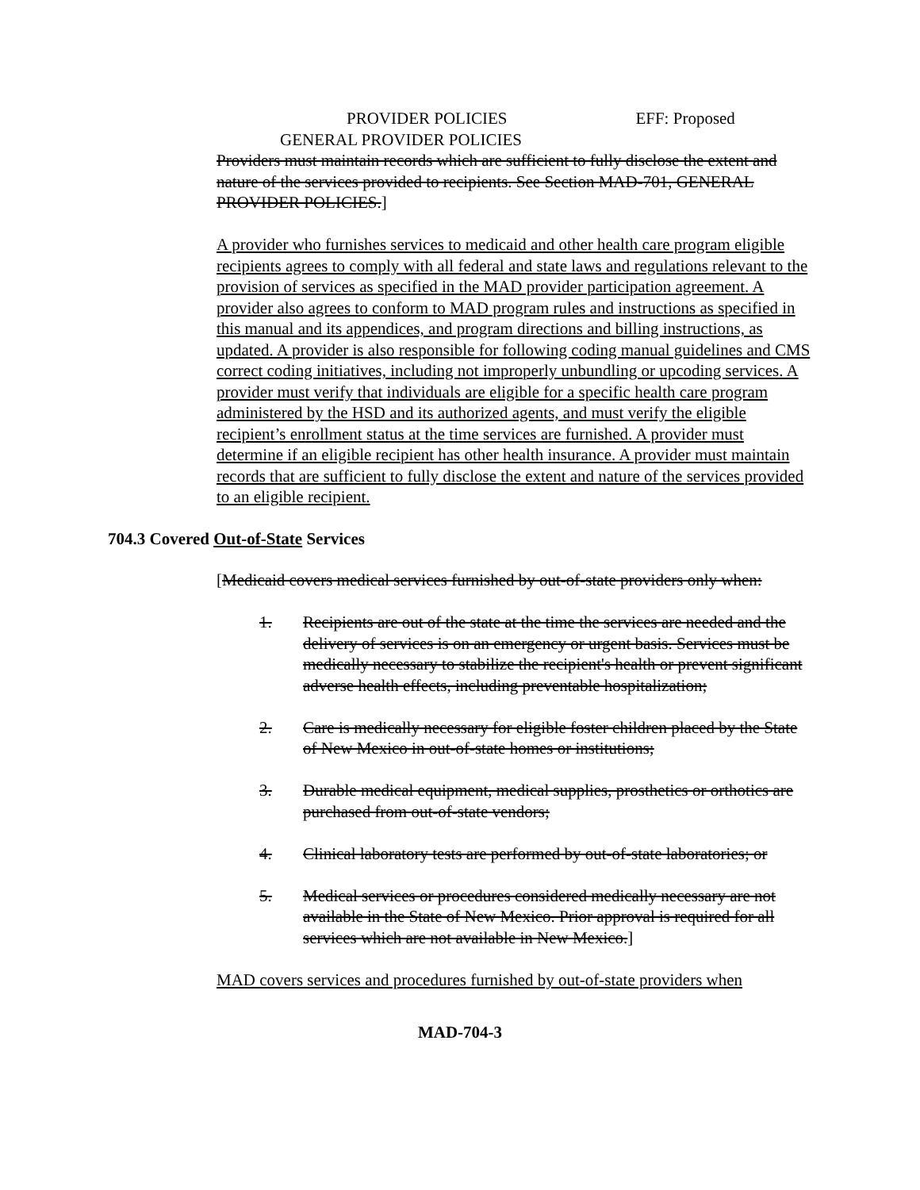PROVIDER POLICIES EFF: Proposed
GENERAL PROVIDER POLICIES
Providers must maintain records which are sufficient to fully disclose the extent and nature of the services provided to recipients. See Section MAD-701, GENERAL PROVIDER POLICIES.]
A provider who furnishes services to medicaid and other health care program eligible recipients agrees to comply with all federal and state laws and regulations relevant to the provision of services as specified in the MAD provider participation agreement. A provider also agrees to conform to MAD program rules and instructions as specified in this manual and its appendices, and program directions and billing instructions, as updated. A provider is also responsible for following coding manual guidelines and CMS correct coding initiatives, including not improperly unbundling or upcoding services. A provider must verify that individuals are eligible for a specific health care program administered by the HSD and its authorized agents, and must verify the eligible recipient’s enrollment status at the time services are furnished. A provider must determine if an eligible recipient has other health insurance. A provider must maintain records that are sufficient to fully disclose the extent and nature of the services provided to an eligible recipient.
704.3 Covered Out-of-State Services
[Medicaid covers medical services furnished by out-of-state providers only when:
1. Recipients are out of the state at the time the services are needed and the delivery of services is on an emergency or urgent basis. Services must be medically necessary to stabilize the recipient's health or prevent significant adverse health effects, including preventable hospitalization;
2. Care is medically necessary for eligible foster children placed by the State of New Mexico in out-of-state homes or institutions;
3. Durable medical equipment, medical supplies, prosthetics or orthotics are purchased from out-of-state vendors;
4. Clinical laboratory tests are performed by out-of-state laboratories; or
5. Medical services or procedures considered medically necessary are not available in the State of New Mexico. Prior approval is required for all services which are not available in New Mexico.]
MAD covers services and procedures furnished by out-of-state providers when
MAD-704-3